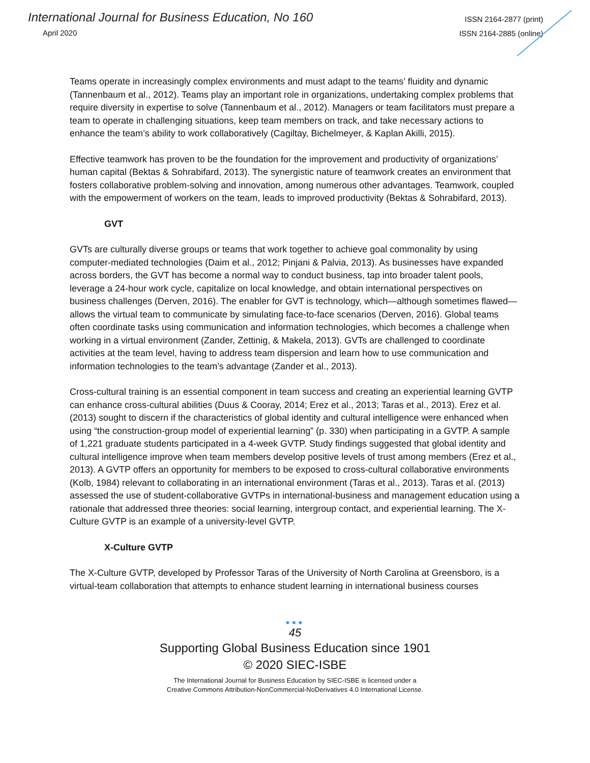International Journal for Business Education, No 160
April 2020
ISSN 2164-2877 (print)
ISSN 2164-2885 (online)
Teams operate in increasingly complex environments and must adapt to the teams’ fluidity and dynamic (Tannenbaum et al., 2012). Teams play an important role in organizations, undertaking complex problems that require diversity in expertise to solve (Tannenbaum et al., 2012). Managers or team facilitators must prepare a team to operate in challenging situations, keep team members on track, and take necessary actions to enhance the team’s ability to work collaboratively (Cagiltay, Bichelmeyer, & Kaplan Akilli, 2015).
Effective teamwork has proven to be the foundation for the improvement and productivity of organizations’ human capital (Bektas & Sohrabifard, 2013). The synergistic nature of teamwork creates an environment that fosters collaborative problem-solving and innovation, among numerous other advantages. Teamwork, coupled with the empowerment of workers on the team, leads to improved productivity (Bektas & Sohrabifard, 2013).
GVT
GVTs are culturally diverse groups or teams that work together to achieve goal commonality by using computer-mediated technologies (Daim et al., 2012; Pinjani & Palvia, 2013). As businesses have expanded across borders, the GVT has become a normal way to conduct business, tap into broader talent pools, leverage a 24-hour work cycle, capitalize on local knowledge, and obtain international perspectives on business challenges (Derven, 2016). The enabler for GVT is technology, which—although sometimes flawed—allows the virtual team to communicate by simulating face-to-face scenarios (Derven, 2016). Global teams often coordinate tasks using communication and information technologies, which becomes a challenge when working in a virtual environment (Zander, Zettinig, & Makela, 2013). GVTs are challenged to coordinate activities at the team level, having to address team dispersion and learn how to use communication and information technologies to the team’s advantage (Zander et al., 2013).
Cross-cultural training is an essential component in team success and creating an experiential learning GVTP can enhance cross-cultural abilities (Duus & Cooray, 2014; Erez et al., 2013; Taras et al., 2013). Erez et al. (2013) sought to discern if the characteristics of global identity and cultural intelligence were enhanced when using “the construction-group model of experiential learning” (p. 330) when participating in a GVTP. A sample of 1,221 graduate students participated in a 4-week GVTP. Study findings suggested that global identity and cultural intelligence improve when team members develop positive levels of trust among members (Erez et al., 2013). A GVTP offers an opportunity for members to be exposed to cross-cultural collaborative environments (Kolb, 1984) relevant to collaborating in an international environment (Taras et al., 2013). Taras et al. (2013) assessed the use of student-collaborative GVTPs in international-business and management education using a rationale that addressed three theories: social learning, intergroup contact, and experiential learning. The X-Culture GVTP is an example of a university-level GVTP.
X-Culture GVTP
The X-Culture GVTP, developed by Professor Taras of the University of North Carolina at Greensboro, is a virtual-team collaboration that attempts to enhance student learning in international business courses
●●●
45
Supporting Global Business Education since 1901
© 2020 SIEC-ISBE
The International Journal for Business Education by SIEC-ISBE is licensed under a
Creative Commons Attribution-NonCommercial-NoDerivatives 4.0 International License.